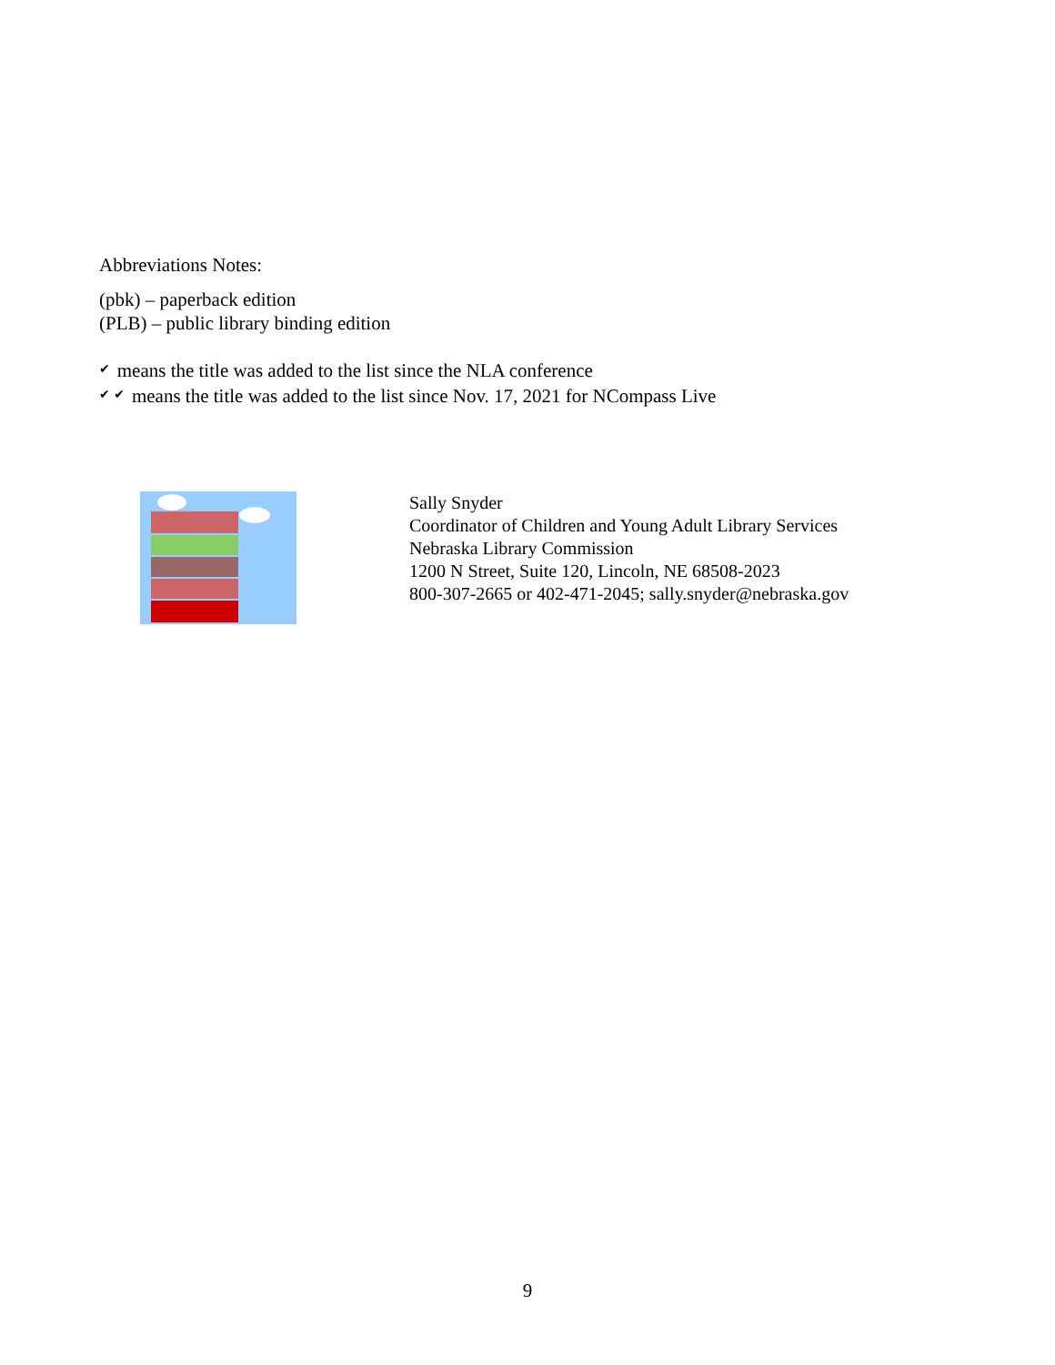Abbreviations Notes:
(pbk) – paperback edition
(PLB) – public library binding edition
✔ means the title was added to the list since the NLA conference
✔ ✔ means the title was added to the list since Nov. 17, 2021 for NCompass Live
Sally Snyder
Coordinator of Children and Young Adult Library Services
Nebraska Library Commission
1200 N Street, Suite 120, Lincoln, NE 68508-2023
800-307-2665 or 402-471-2045; sally.snyder@nebraska.gov
9